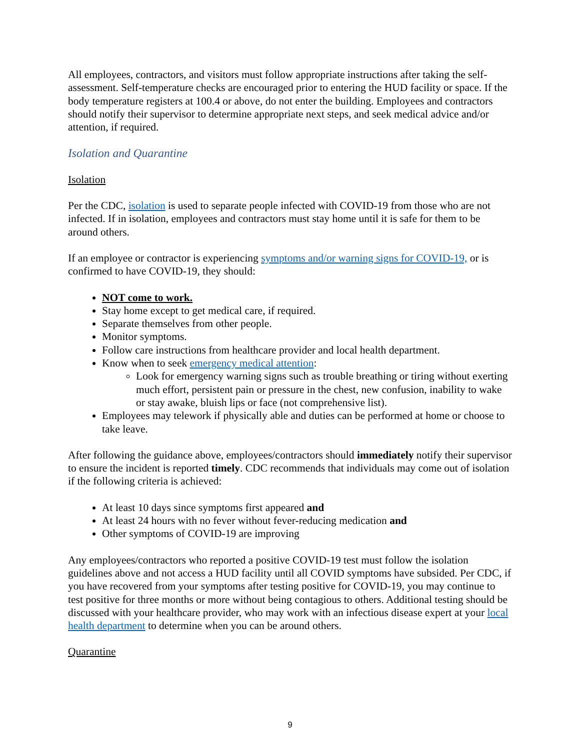All employees, contractors, and visitors must follow appropriate instructions after taking the self-assessment. Self-temperature checks are encouraged prior to entering the HUD facility or space. If the body temperature registers at 100.4 or above, do not enter the building. Employees and contractors should notify their supervisor to determine appropriate next steps, and seek medical advice and/or attention, if required.
Isolation and Quarantine
Isolation
Per the CDC, isolation is used to separate people infected with COVID-19 from those who are not infected. If in isolation, employees and contractors must stay home until it is safe for them to be around others.
If an employee or contractor is experiencing symptoms and/or warning signs for COVID-19, or is confirmed to have COVID-19, they should:
NOT come to work.
Stay home except to get medical care, if required.
Separate themselves from other people.
Monitor symptoms.
Follow care instructions from healthcare provider and local health department.
Know when to seek emergency medical attention:
Look for emergency warning signs such as trouble breathing or tiring without exerting much effort, persistent pain or pressure in the chest, new confusion, inability to wake or stay awake, bluish lips or face (not comprehensive list).
Employees may telework if physically able and duties can be performed at home or choose to take leave.
After following the guidance above, employees/contractors should immediately notify their supervisor to ensure the incident is reported timely. CDC recommends that individuals may come out of isolation if the following criteria is achieved:
At least 10 days since symptoms first appeared and
At least 24 hours with no fever without fever-reducing medication and
Other symptoms of COVID-19 are improving
Any employees/contractors who reported a positive COVID-19 test must follow the isolation guidelines above and not access a HUD facility until all COVID symptoms have subsided. Per CDC, if you have recovered from your symptoms after testing positive for COVID-19, you may continue to test positive for three months or more without being contagious to others. Additional testing should be discussed with your healthcare provider, who may work with an infectious disease expert at your local health department to determine when you can be around others.
Quarantine
9